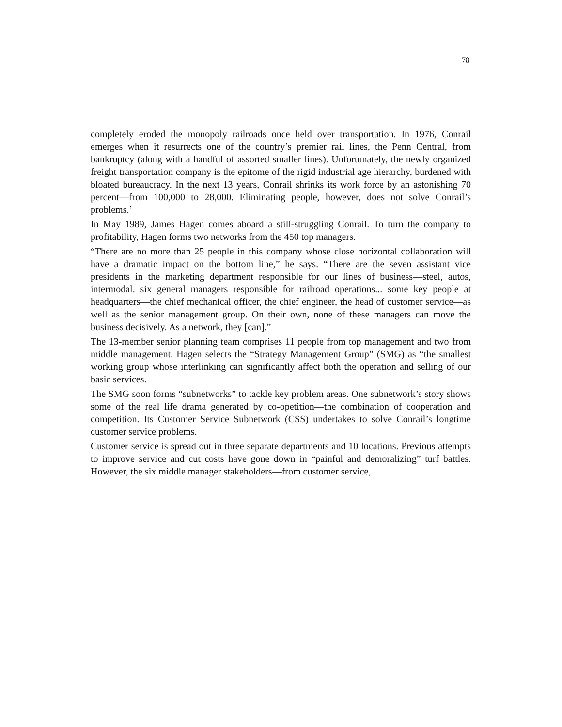78
completely eroded the monopoly railroads once held over transportation. In 1976, Conrail emerges when it resurrects one of the country’s premier rail lines, the Penn Central, from bankruptcy (along with a handful of assorted smaller lines). Unfortunately, the newly organized freight transportation company is the epitome of the rigid industrial age hierarchy, burdened with bloated bureaucracy. In the next 13 years, Conrail shrinks its work force by an astonishing 70 percent—from 100,000 to 28,000. Eliminating people, however, does not solve Conrail’s problems.’
In May 1989, James Hagen comes aboard a still-struggling Conrail. To turn the company to profitability, Hagen forms two networks from the 450 top managers.
“There are no more than 25 people in this company whose close horizontal collaboration will have a dramatic impact on the bottom line,” he says. “There are the seven assistant vice presidents in the marketing department responsible for our lines of business—steel, autos, intermodal. six general managers responsible for railroad operations... some key people at headquarters—the chief mechanical officer, the chief engineer, the head of customer service—as well as the senior management group. On their own, none of these managers can move the business decisively. As a network, they [can].”
The 13-member senior planning team comprises 11 people from top management and two from middle management. Hagen selects the “Strategy Management Group” (SMG) as “the smallest working group whose interlinking can significantly affect both the operation and selling of our basic services.
The SMG soon forms “subnetworks” to tackle key problem areas. One subnetwork’s story shows some of the real life drama generated by co-opetition—the combination of cooperation and competition. Its Customer Service Subnetwork (CSS) undertakes to solve Conrail’s longtime customer service problems.
Customer service is spread out in three separate departments and 10 locations. Previous attempts to improve service and cut costs have gone down in “painful and demoralizing” turf battles. However, the six middle manager stakeholders—from customer service,